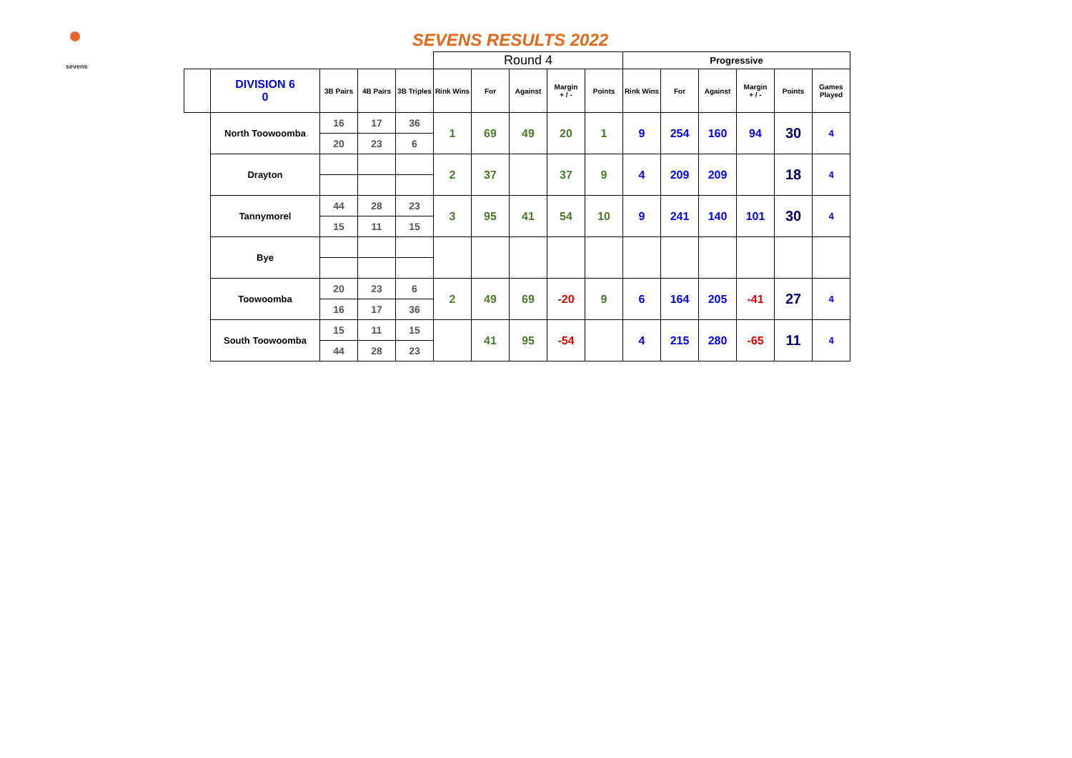sevens
SEVENS RESULTS 2022
| | | | | | Round 4 | | | | | Progressive | | | | | |
| | DIVISION 6 0 | 3B Pairs | 4B Pairs | 3B Triples | Rink Wins | For | Against | Margin + / - | Points | Rink Wins | For | Against | Margin + / - | Points | Games Played |
| | North Toowoomba | 16 | 17 | 36 | 1 | 69 | 49 | 20 | 1 | 9 | 254 | 160 | 94 | 30 | 4 |
| | | 20 | 23 | 6 | | | | | | | | | | | |
| | Drayton | | | | 2 | 37 | | 37 | 9 | 4 | 209 | 209 | | 18 | 4 |
| | Tannymorel | 44 | 28 | 23 | 3 | 95 | 41 | 54 | 10 | 9 | 241 | 140 | 101 | 30 | 4 |
| | | 15 | 11 | 15 | | | | | | | | | | | |
| | Bye | | | | | | | | | | | | | | |
| | Toowoomba | 20 | 23 | 6 | 2 | 49 | 69 | -20 | 9 | 6 | 164 | 205 | -41 | 27 | 4 |
| | | 16 | 17 | 36 | | | | | | | | | | | |
| | South Toowoomba | 15 | 11 | 15 | | 41 | 95 | -54 | | 4 | 215 | 280 | -65 | 11 | 4 |
| | | 44 | 28 | 23 | | | | | | | | | | | |